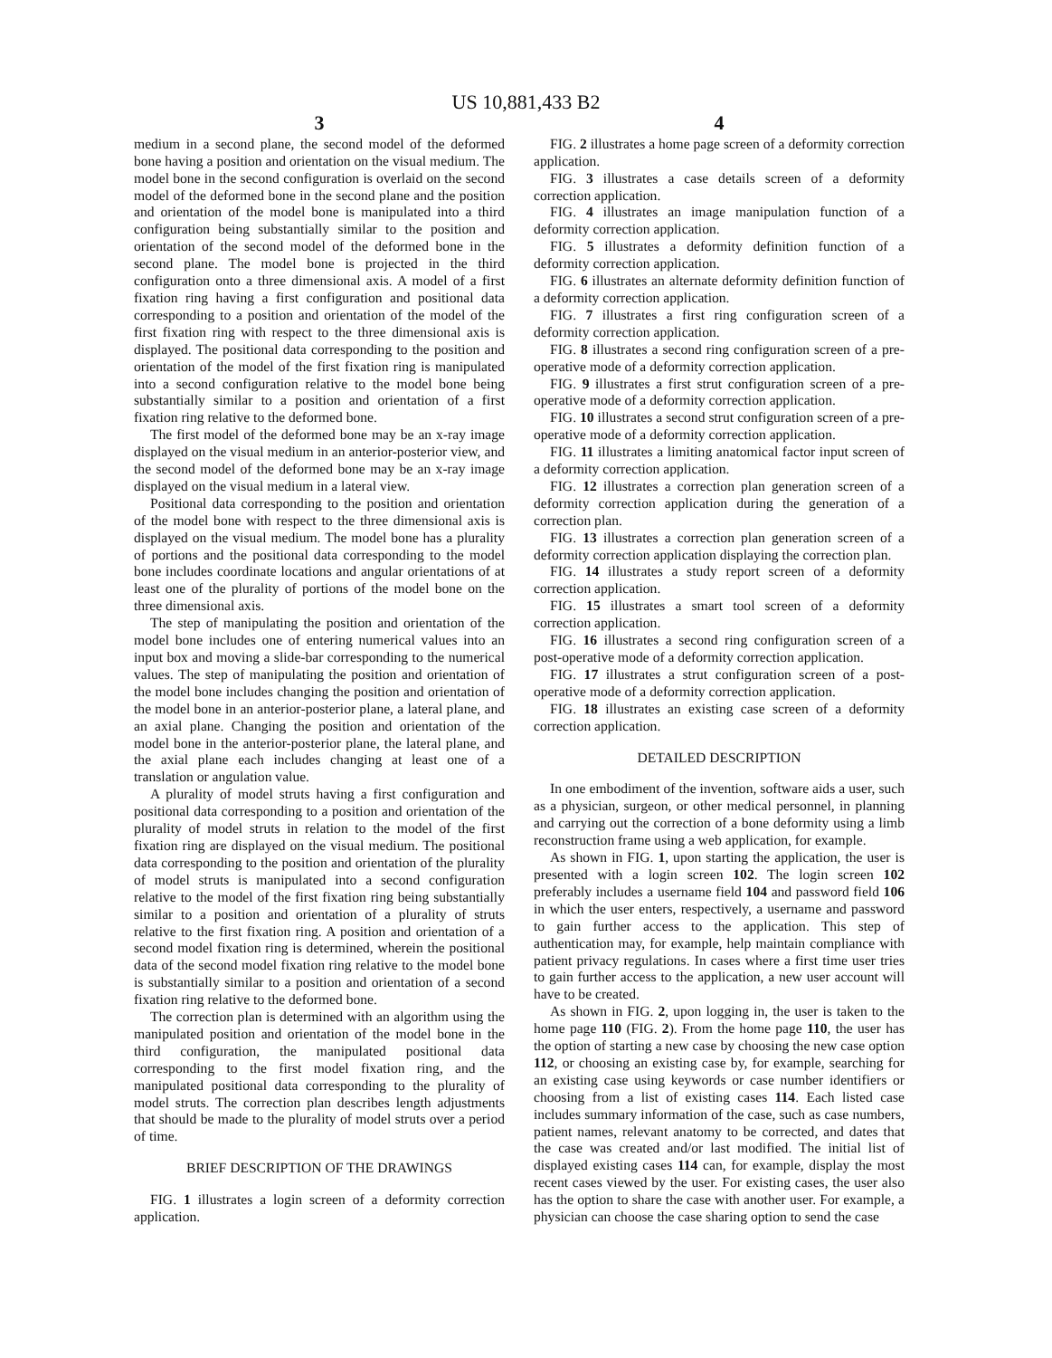US 10,881,433 B2
3
medium in a second plane, the second model of the deformed bone having a position and orientation on the visual medium. The model bone in the second configuration is overlaid on the second model of the deformed bone in the second plane and the position and orientation of the model bone is manipulated into a third configuration being substantially similar to the position and orientation of the second model of the deformed bone in the second plane. The model bone is projected in the third configuration onto a three dimensional axis. A model of a first fixation ring having a first configuration and positional data corresponding to a position and orientation of the model of the first fixation ring with respect to the three dimensional axis is displayed. The positional data corresponding to the position and orientation of the model of the first fixation ring is manipulated into a second configuration relative to the model bone being substantially similar to a position and orientation of a first fixation ring relative to the deformed bone.
The first model of the deformed bone may be an x-ray image displayed on the visual medium in an anterior-posterior view, and the second model of the deformed bone may be an x-ray image displayed on the visual medium in a lateral view.
Positional data corresponding to the position and orientation of the model bone with respect to the three dimensional axis is displayed on the visual medium. The model bone has a plurality of portions and the positional data corresponding to the model bone includes coordinate locations and angular orientations of at least one of the plurality of portions of the model bone on the three dimensional axis.
The step of manipulating the position and orientation of the model bone includes one of entering numerical values into an input box and moving a slide-bar corresponding to the numerical values. The step of manipulating the position and orientation of the model bone includes changing the position and orientation of the model bone in an anterior-posterior plane, a lateral plane, and an axial plane. Changing the position and orientation of the model bone in the anterior-posterior plane, the lateral plane, and the axial plane each includes changing at least one of a translation or angulation value.
A plurality of model struts having a first configuration and positional data corresponding to a position and orientation of the plurality of model struts in relation to the model of the first fixation ring are displayed on the visual medium. The positional data corresponding to the position and orientation of the plurality of model struts is manipulated into a second configuration relative to the model of the first fixation ring being substantially similar to a position and orientation of a plurality of struts relative to the first fixation ring. A position and orientation of a second model fixation ring is determined, wherein the positional data of the second model fixation ring relative to the model bone is substantially similar to a position and orientation of a second fixation ring relative to the deformed bone.
The correction plan is determined with an algorithm using the manipulated position and orientation of the model bone in the third configuration, the manipulated positional data corresponding to the first model fixation ring, and the manipulated positional data corresponding to the plurality of model struts. The correction plan describes length adjustments that should be made to the plurality of model struts over a period of time.
BRIEF DESCRIPTION OF THE DRAWINGS
FIG. 1 illustrates a login screen of a deformity correction application.
4
FIG. 2 illustrates a home page screen of a deformity correction application.
FIG. 3 illustrates a case details screen of a deformity correction application.
FIG. 4 illustrates an image manipulation function of a deformity correction application.
FIG. 5 illustrates a deformity definition function of a deformity correction application.
FIG. 6 illustrates an alternate deformity definition function of a deformity correction application.
FIG. 7 illustrates a first ring configuration screen of a deformity correction application.
FIG. 8 illustrates a second ring configuration screen of a pre-operative mode of a deformity correction application.
FIG. 9 illustrates a first strut configuration screen of a pre-operative mode of a deformity correction application.
FIG. 10 illustrates a second strut configuration screen of a pre-operative mode of a deformity correction application.
FIG. 11 illustrates a limiting anatomical factor input screen of a deformity correction application.
FIG. 12 illustrates a correction plan generation screen of a deformity correction application during the generation of a correction plan.
FIG. 13 illustrates a correction plan generation screen of a deformity correction application displaying the correction plan.
FIG. 14 illustrates a study report screen of a deformity correction application.
FIG. 15 illustrates a smart tool screen of a deformity correction application.
FIG. 16 illustrates a second ring configuration screen of a post-operative mode of a deformity correction application.
FIG. 17 illustrates a strut configuration screen of a post-operative mode of a deformity correction application.
FIG. 18 illustrates an existing case screen of a deformity correction application.
DETAILED DESCRIPTION
In one embodiment of the invention, software aids a user, such as a physician, surgeon, or other medical personnel, in planning and carrying out the correction of a bone deformity using a limb reconstruction frame using a web application, for example.
As shown in FIG. 1, upon starting the application, the user is presented with a login screen 102. The login screen 102 preferably includes a username field 104 and password field 106 in which the user enters, respectively, a username and password to gain further access to the application. This step of authentication may, for example, help maintain compliance with patient privacy regulations. In cases where a first time user tries to gain further access to the application, a new user account will have to be created.
As shown in FIG. 2, upon logging in, the user is taken to the home page 110 (FIG. 2). From the home page 110, the user has the option of starting a new case by choosing the new case option 112, or choosing an existing case by, for example, searching for an existing case using keywords or case number identifiers or choosing from a list of existing cases 114. Each listed case includes summary information of the case, such as case numbers, patient names, relevant anatomy to be corrected, and dates that the case was created and/or last modified. The initial list of displayed existing cases 114 can, for example, display the most recent cases viewed by the user. For existing cases, the user also has the option to share the case with another user. For example, a physician can choose the case sharing option to send the case